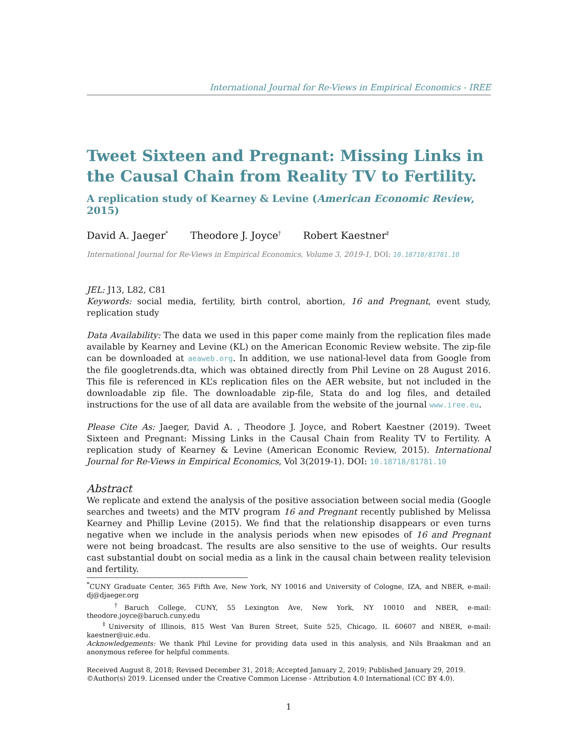International Journal for Re-Views in Empirical Economics - IREE
Tweet Sixteen and Pregnant: Missing Links in the Causal Chain from Reality TV to Fertility.
A replication study of Kearney & Levine (American Economic Review, 2015)
David A. Jaeger<sup>*</sup> Theodore J. Joyce<sup>†</sup> Robert Kaestner<sup>‡</sup>
International Journal for Re-Views in Empirical Economics, Volume 3, 2019-1, DOI: 10.18718/81781.10
JEL: J13, L82, C81
Keywords: social media, fertility, birth control, abortion, 16 and Pregnant, event study, replication study
Data Availability: The data we used in this paper come mainly from the replication files made available by Kearney and Levine (KL) on the American Economic Review website. The zip-file can be downloaded at aeaweb.org. In addition, we use national-level data from Google from the file googletrends.dta, which was obtained directly from Phil Levine on 28 August 2016. This file is referenced in KL’s replication files on the AER website, but not included in the downloadable zip file. The downloadable zip-file, Stata do and log files, and detailed instructions for the use of all data are available from the website of the journal www.iree.eu.
Please Cite As: Jaeger, David A. , Theodore J. Joyce, and Robert Kaestner (2019). Tweet Sixteen and Pregnant: Missing Links in the Causal Chain from Reality TV to Fertility. A replication study of Kearney & Levine (American Economic Review, 2015). International Journal for Re-Views in Empirical Economics, Vol 3(2019-1). DOI: 10.18718/81781.10
Abstract
We replicate and extend the analysis of the positive association between social media (Google searches and tweets) and the MTV program 16 and Pregnant recently published by Melissa Kearney and Phillip Levine (2015). We find that the relationship disappears or even turns negative when we include in the analysis periods when new episodes of 16 and Pregnant were not being broadcast. The results are also sensitive to the use of weights. Our results cast substantial doubt on social media as a link in the causal chain between reality television and fertility.
<sup>*</sup> CUNY Graduate Center, 365 Fifth Ave, New York, NY 10016 and University of Cologne, IZA, and NBER, e-mail: dj@djaeger.org
<sup>†</sup> Baruch College, CUNY, 55 Lexington Ave, New York, NY 10010 and NBER, e-mail: theodore.joyce@baruch.cuny.edu
<sup>‡</sup> University of Illinois, 815 West Van Buren Street, Suite 525, Chicago, IL 60607 and NBER, e-mail: kaestner@uic.edu.
Acknowledgements: We thank Phil Levine for providing data used in this analysis, and Nils Braakman and an anonymous referee for helpful comments.
Received August 8, 2018; Revised December 31, 2018; Accepted January 2, 2019; Published January 29, 2019.
©Author(s) 2019. Licensed under the Creative Common License - Attribution 4.0 International (CC BY 4.0).
1